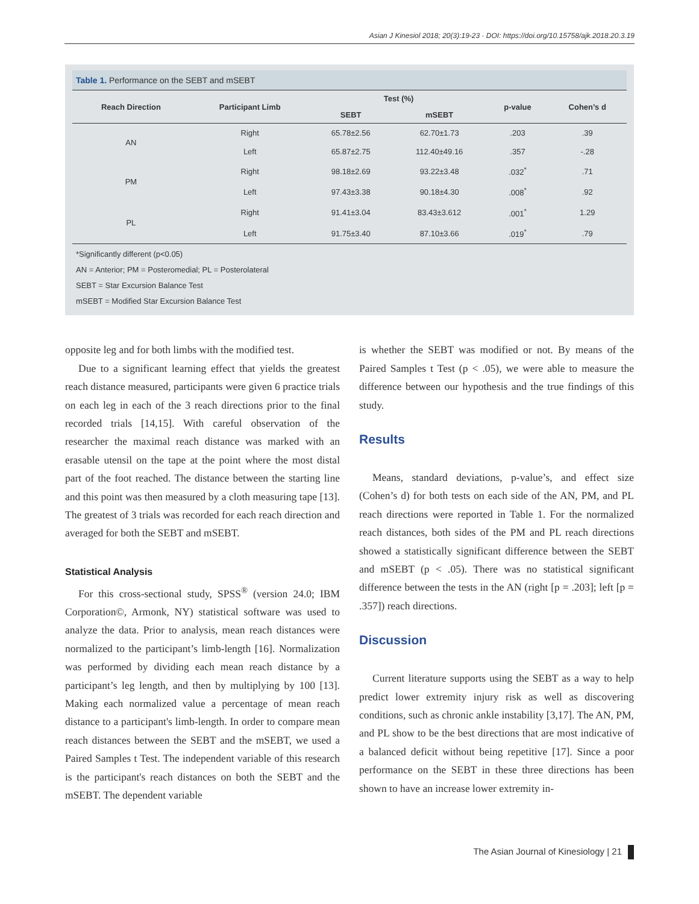Asian J Kinesiol 2018; 20(3):19-23 · DOI: https://doi.org/10.15758/ajk.2018.20.3.19
Table 1. Performance on the SEBT and mSEBT
| Reach Direction | Participant Limb | Test (%) | | p-value | Cohen’s d |
| --- | --- | --- | --- | --- | --- |
| | | SEBT | mSEBT | | |
| AN | Right | 65.78±2.56 | 62.70±1.73 | .203 | .39 |
| | Left | 65.87±2.75 | 112.40±49.16 | .357 | -.28 |
| PM | Right | 98.18±2.69 | 93.22±3.48 | .032<sup>*</sup> | .71 |
| | Left | 97.43±3.38 | 90.18±4.30 | .008<sup>*</sup> | .92 |
| PL | Right | 91.41±3.04 | 83.43±3.612 | .001<sup>*</sup> | 1.29 |
| | Left | 91.75±3.40 | 87.10±3.66 | .019<sup>*</sup> | .79 |
*Significantly different (p<0.05)
AN = Anterior; PM = Posteromedial; PL = Posterolateral
SEBT = Star Excursion Balance Test
mSEBT = Modified Star Excursion Balance Test
opposite leg and for both limbs with the modified test.
Due to a significant learning effect that yields the greatest reach distance measured, participants were given 6 practice trials on each leg in each of the 3 reach directions prior to the final recorded trials [14,15]. With careful observation of the researcher the maximal reach distance was marked with an erasable utensil on the tape at the point where the most distal part of the foot reached. The distance between the starting line and this point was then measured by a cloth measuring tape [13]. The greatest of 3 trials was recorded for each reach direction and averaged for both the SEBT and mSEBT.
Statistical Analysis
For this cross-sectional study, SPSS<sup>®</sup> (version 24.0; IBM Corporation©, Armonk, NY) statistical software was used to analyze the data. Prior to analysis, mean reach distances were normalized to the participant’s limb-length [16]. Normalization was performed by dividing each mean reach distance by a participant’s leg length, and then by multiplying by 100 [13]. Making each normalized value a percentage of mean reach distance to a participant's limb-length. In order to compare mean reach distances between the SEBT and the mSEBT, we used a Paired Samples t Test. The independent variable of this research is the participant's reach distances on both the SEBT and the mSEBT. The dependent variable
is whether the SEBT was modified or not. By means of the Paired Samples t Test (p < .05), we were able to measure the difference between our hypothesis and the true findings of this study.
Results
Means, standard deviations, p-value’s, and effect size (Cohen’s d) for both tests on each side of the AN, PM, and PL reach directions were reported in Table 1. For the normalized reach distances, both sides of the PM and PL reach directions showed a statistically significant difference between the SEBT and mSEBT (p < .05). There was no statistical significant difference between the tests in the AN (right [p = .203]; left [p = .357]) reach directions.
Discussion
Current literature supports using the SEBT as a way to help predict lower extremity injury risk as well as discovering conditions, such as chronic ankle instability [3,17]. The AN, PM, and PL show to be the best directions that are most indicative of a balanced deficit without being repetitive [17]. Since a poor performance on the SEBT in these three directions has been shown to have an increase lower extremity in-
The Asian Journal of Kinesiology | 21